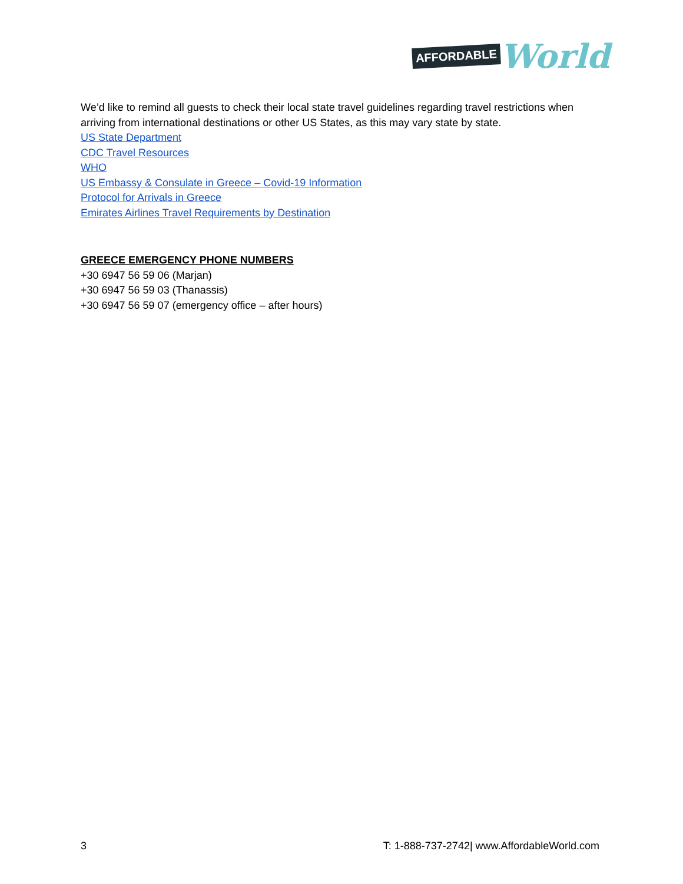AFFORDABLE World
We’d like to remind all guests to check their local state travel guidelines regarding travel restrictions when arriving from international destinations or other US States, as this may vary state by state.
US State Department
CDC Travel Resources
WHO
US Embassy & Consulate in Greece – Covid-19 Information
Protocol for Arrivals in Greece
Emirates Airlines Travel Requirements by Destination
GREECE EMERGENCY PHONE NUMBERS
+30 6947 56 59 06 (Marjan)
+30 6947 56 59 03 (Thanassis)
+30 6947 56 59 07 (emergency office – after hours)
3 T: 1-888-737-2742| www.AffordableWorld.com